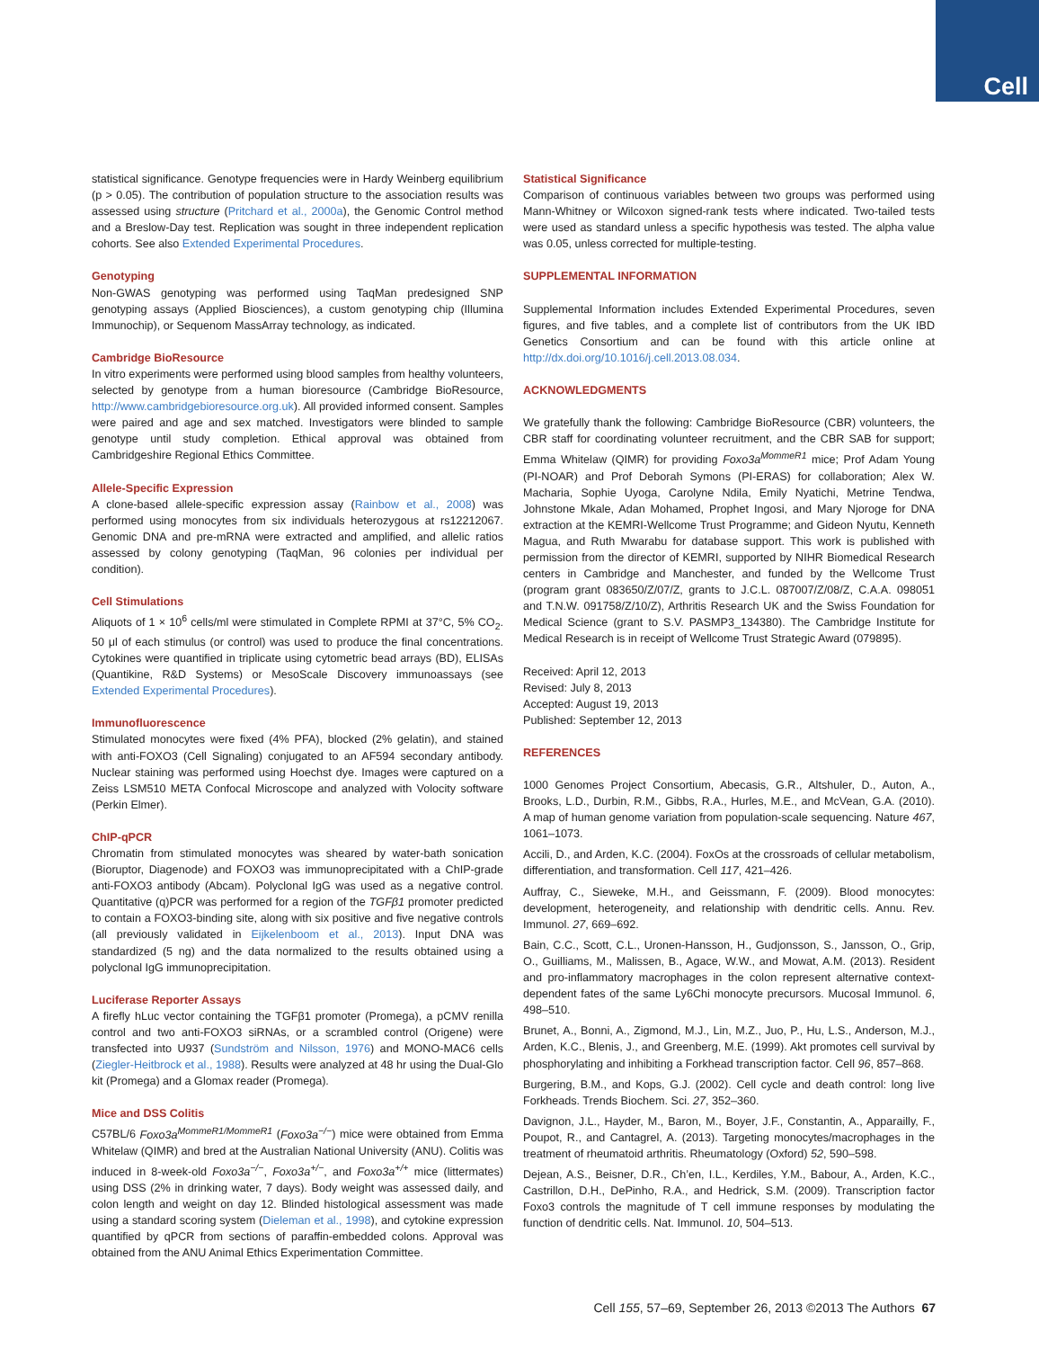Cell
statistical significance. Genotype frequencies were in Hardy Weinberg equilibrium (p > 0.05). The contribution of population structure to the association results was assessed using structure (Pritchard et al., 2000a), the Genomic Control method and a Breslow-Day test. Replication was sought in three independent replication cohorts. See also Extended Experimental Procedures.
Genotyping
Non-GWAS genotyping was performed using TaqMan predesigned SNP genotyping assays (Applied Biosciences), a custom genotyping chip (Illumina Immunochip), or Sequenom MassArray technology, as indicated.
Cambridge BioResource
In vitro experiments were performed using blood samples from healthy volunteers, selected by genotype from a human bioresource (Cambridge BioResource, http://www.cambridgebioresource.org.uk). All provided informed consent. Samples were paired and age and sex matched. Investigators were blinded to sample genotype until study completion. Ethical approval was obtained from Cambridgeshire Regional Ethics Committee.
Allele-Specific Expression
A clone-based allele-specific expression assay (Rainbow et al., 2008) was performed using monocytes from six individuals heterozygous at rs12212067. Genomic DNA and pre-mRNA were extracted and amplified, and allelic ratios assessed by colony genotyping (TaqMan, 96 colonies per individual per condition).
Cell Stimulations
Aliquots of 1 × 10<sup>6</sup> cells/ml were stimulated in Complete RPMI at 37°C, 5% CO<sub>2</sub>. 50 μl of each stimulus (or control) was used to produce the final concentrations. Cytokines were quantified in triplicate using cytometric bead arrays (BD), ELISAs (Quantikine, R&D Systems) or MesoScale Discovery immunoassays (see Extended Experimental Procedures).
Immunofluorescence
Stimulated monocytes were fixed (4% PFA), blocked (2% gelatin), and stained with anti-FOXO3 (Cell Signaling) conjugated to an AF594 secondary antibody. Nuclear staining was performed using Hoechst dye. Images were captured on a Zeiss LSM510 META Confocal Microscope and analyzed with Volocity software (Perkin Elmer).
ChIP-qPCR
Chromatin from stimulated monocytes was sheared by water-bath sonication (Bioruptor, Diagenode) and FOXO3 was immunoprecipitated with a ChIP-grade anti-FOXO3 antibody (Abcam). Polyclonal IgG was used as a negative control. Quantitative (q)PCR was performed for a region of the TGFβ1 promoter predicted to contain a FOXO3-binding site, along with six positive and five negative controls (all previously validated in Eijkelenboom et al., 2013). Input DNA was standardized (5 ng) and the data normalized to the results obtained using a polyclonal IgG immunoprecipitation.
Luciferase Reporter Assays
A firefly hLuc vector containing the TGFβ1 promoter (Promega), a pCMV renilla control and two anti-FOXO3 siRNAs, or a scrambled control (Origene) were transfected into U937 (Sundström and Nilsson, 1976) and MONO-MAC6 cells (Ziegler-Heitbrock et al., 1988). Results were analyzed at 48 hr using the Dual-Glo kit (Promega) and a Glomax reader (Promega).
Mice and DSS Colitis
C57BL/6 Foxo3a<sup>MommeR1/MommeR1</sup> (Foxo3a<sup>−/−</sup>) mice were obtained from Emma Whitelaw (QIMR) and bred at the Australian National University (ANU). Colitis was induced in 8-week-old Foxo3a<sup>−/−</sup>, Foxo3a<sup>+/−</sup>, and Foxo3a<sup>+/+</sup> mice (littermates) using DSS (2% in drinking water, 7 days). Body weight was assessed daily, and colon length and weight on day 12. Blinded histological assessment was made using a standard scoring system (Dieleman et al., 1998), and cytokine expression quantified by qPCR from sections of paraffin-embedded colons. Approval was obtained from the ANU Animal Ethics Experimentation Committee.
Statistical Significance
Comparison of continuous variables between two groups was performed using Mann-Whitney or Wilcoxon signed-rank tests where indicated. Two-tailed tests were used as standard unless a specific hypothesis was tested. The alpha value was 0.05, unless corrected for multiple-testing.
SUPPLEMENTAL INFORMATION
Supplemental Information includes Extended Experimental Procedures, seven figures, and five tables, and a complete list of contributors from the UK IBD Genetics Consortium and can be found with this article online at http://dx.doi.org/10.1016/j.cell.2013.08.034.
ACKNOWLEDGMENTS
We gratefully thank the following: Cambridge BioResource (CBR) volunteers, the CBR staff for coordinating volunteer recruitment, and the CBR SAB for support; Emma Whitelaw (QIMR) for providing Foxo3a<sup>MommeR1</sup> mice; Prof Adam Young (PI-NOAR) and Prof Deborah Symons (PI-ERAS) for collaboration; Alex W. Macharia, Sophie Uyoga, Carolyne Ndila, Emily Nyatichi, Metrine Tendwa, Johnstone Mkale, Adan Mohamed, Prophet Ingosi, and Mary Njoroge for DNA extraction at the KEMRI-Wellcome Trust Programme; and Gideon Nyutu, Kenneth Magua, and Ruth Mwarabu for database support. This work is published with permission from the director of KEMRI, supported by NIHR Biomedical Research centers in Cambridge and Manchester, and funded by the Wellcome Trust (program grant 083650/Z/07/Z, grants to J.C.L. 087007/Z/08/Z, C.A.A. 098051 and T.N.W. 091758/Z/10/Z), Arthritis Research UK and the Swiss Foundation for Medical Science (grant to S.V. PASMP3_134380). The Cambridge Institute for Medical Research is in receipt of Wellcome Trust Strategic Award (079895).
Received: April 12, 2013
Revised: July 8, 2013
Accepted: August 19, 2013
Published: September 12, 2013
REFERENCES
1000 Genomes Project Consortium, Abecasis, G.R., Altshuler, D., Auton, A., Brooks, L.D., Durbin, R.M., Gibbs, R.A., Hurles, M.E., and McVean, G.A. (2010). A map of human genome variation from population-scale sequencing. Nature 467, 1061–1073.
Accili, D., and Arden, K.C. (2004). FoxOs at the crossroads of cellular metabolism, differentiation, and transformation. Cell 117, 421–426.
Auffray, C., Sieweke, M.H., and Geissmann, F. (2009). Blood monocytes: development, heterogeneity, and relationship with dendritic cells. Annu. Rev. Immunol. 27, 669–692.
Bain, C.C., Scott, C.L., Uronen-Hansson, H., Gudjonsson, S., Jansson, O., Grip, O., Guilliams, M., Malissen, B., Agace, W.W., and Mowat, A.M. (2013). Resident and pro-inflammatory macrophages in the colon represent alternative context-dependent fates of the same Ly6Chi monocyte precursors. Mucosal Immunol. 6, 498–510.
Brunet, A., Bonni, A., Zigmond, M.J., Lin, M.Z., Juo, P., Hu, L.S., Anderson, M.J., Arden, K.C., Blenis, J., and Greenberg, M.E. (1999). Akt promotes cell survival by phosphorylating and inhibiting a Forkhead transcription factor. Cell 96, 857–868.
Burgering, B.M., and Kops, G.J. (2002). Cell cycle and death control: long live Forkheads. Trends Biochem. Sci. 27, 352–360.
Davignon, J.L., Hayder, M., Baron, M., Boyer, J.F., Constantin, A., Apparailly, F., Poupot, R., and Cantagrel, A. (2013). Targeting monocytes/macrophages in the treatment of rheumatoid arthritis. Rheumatology (Oxford) 52, 590–598.
Dejean, A.S., Beisner, D.R., Ch’en, I.L., Kerdiles, Y.M., Babour, A., Arden, K.C., Castrillon, D.H., DePinho, R.A., and Hedrick, S.M. (2009). Transcription factor Foxo3 controls the magnitude of T cell immune responses by modulating the function of dendritic cells. Nat. Immunol. 10, 504–513.
Cell 155, 57–69, September 26, 2013 ©2013 The Authors 67